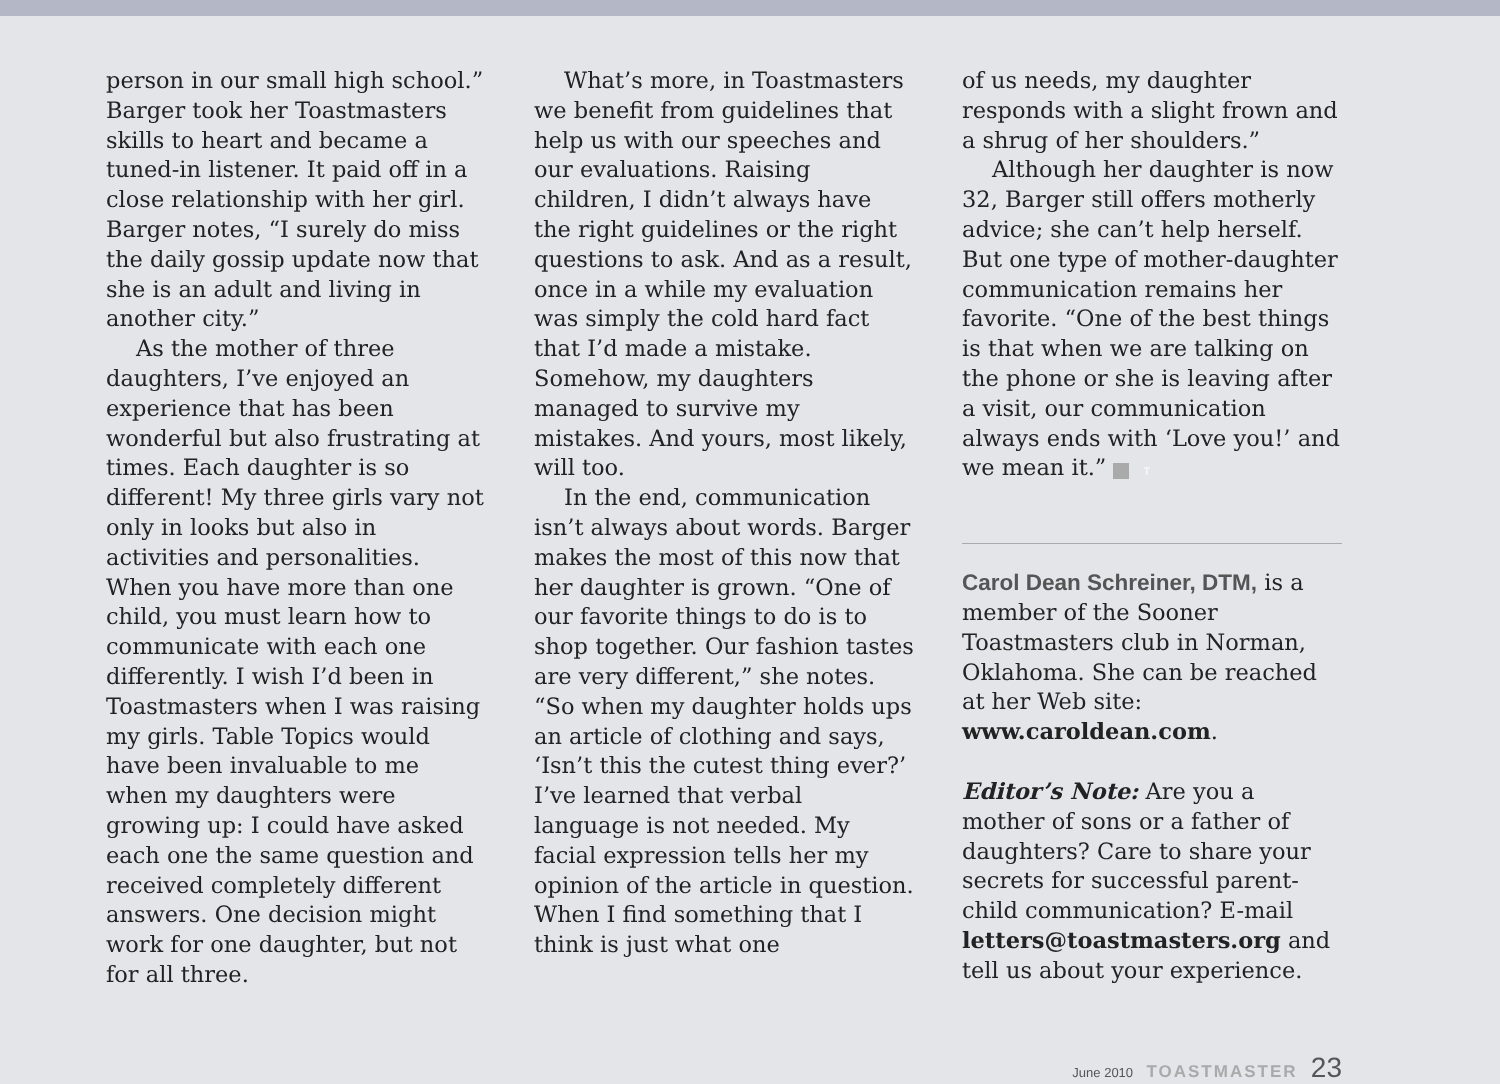person in our small high school.” Barger took her Toastmasters skills to heart and became a tuned-in listener. It paid off in a close relationship with her girl. Barger notes, “I surely do miss the daily gossip update now that she is an adult and living in another city.”
As the mother of three daughters, I’ve enjoyed an experience that has been wonderful but also frustrating at times. Each daughter is so different! My three girls vary not only in looks but also in activities and personalities. When you have more than one child, you must learn how to communicate with each one differently. I wish I’d been in Toastmasters when I was raising my girls. Table Topics would have been invaluable to me when my daughters were growing up: I could have asked each one the same question and received completely different answers. One decision might work for one daughter, but not for all three.
What’s more, in Toastmasters we benefit from guidelines that help us with our speeches and our evaluations. Raising children, I didn’t always have the right guidelines or the right questions to ask. And as a result, once in a while my evaluation was simply the cold hard fact that I’d made a mistake. Somehow, my daughters managed to survive my mistakes. And yours, most likely, will too.
In the end, communication isn’t always about words. Barger makes the most of this now that her daughter is grown. “One of our favorite things to do is to shop together. Our fashion tastes are very different,” she notes. “So when my daughter holds ups an article of clothing and says, ‘Isn’t this the cutest thing ever?’ I’ve learned that verbal language is not needed. My facial expression tells her my opinion of the article in question. When I find something that I think is just what one
of us needs, my daughter responds with a slight frown and a shrug of her shoulders.”
Although her daughter is now 32, Barger still offers motherly advice; she can’t help herself. But one type of mother-daughter communication remains her favorite. “One of the best things is that when we are talking on the phone or she is leaving after a visit, our communication always ends with ‘Love you!’ and we mean it.” T
Carol Dean Schreiner, DTM, is a member of the Sooner Toastmasters club in Norman, Oklahoma. She can be reached at her Web site: www.caroldean.com.
Editor’s Note: Are you a mother of sons or a father of daughters? Care to share your secrets for successful parent-child communication? E-mail letters@toastmasters.org and tell us about your experience.
June 2010 TOASTMASTER 23